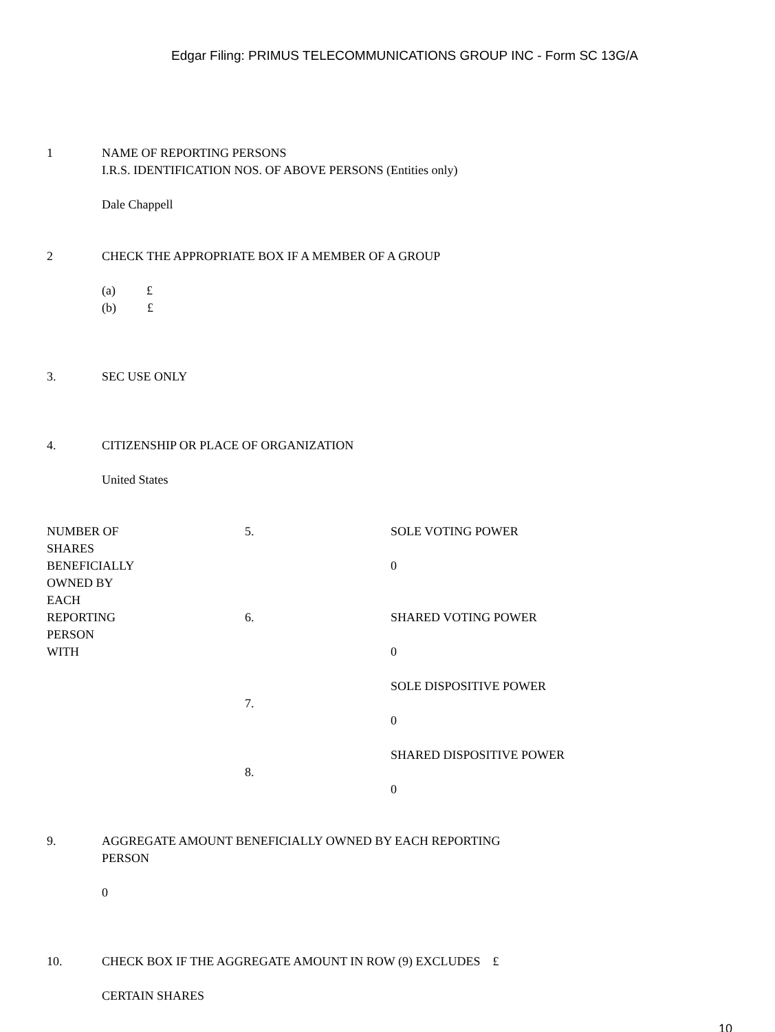Edgar Filing: PRIMUS TELECOMMUNICATIONS GROUP INC - Form SC 13G/A
1 NAME OF REPORTING PERSONS
I.R.S. IDENTIFICATION NOS. OF ABOVE PERSONS (Entities only)
Dale Chappell
2 CHECK THE APPROPRIATE BOX IF A MEMBER OF A GROUP
(a) £
(b) £
3. SEC USE ONLY
4. CITIZENSHIP OR PLACE OF ORGANIZATION
United States
| NUMBER OF SHARES BENEFICIALLY OWNED BY EACH REPORTING PERSON WITH | 5. | SOLE VOTING POWER 0 |
| | 6. | SHARED VOTING POWER 0 |
| | 7. | SOLE DISPOSITIVE POWER 0 |
| | 8. | SHARED DISPOSITIVE POWER 0 |
9. AGGREGATE AMOUNT BENEFICIALLY OWNED BY EACH REPORTING
PERSON
0
10. CHECK BOX IF THE AGGREGATE AMOUNT IN ROW (9) EXCLUDES £
CERTAIN SHARES
10